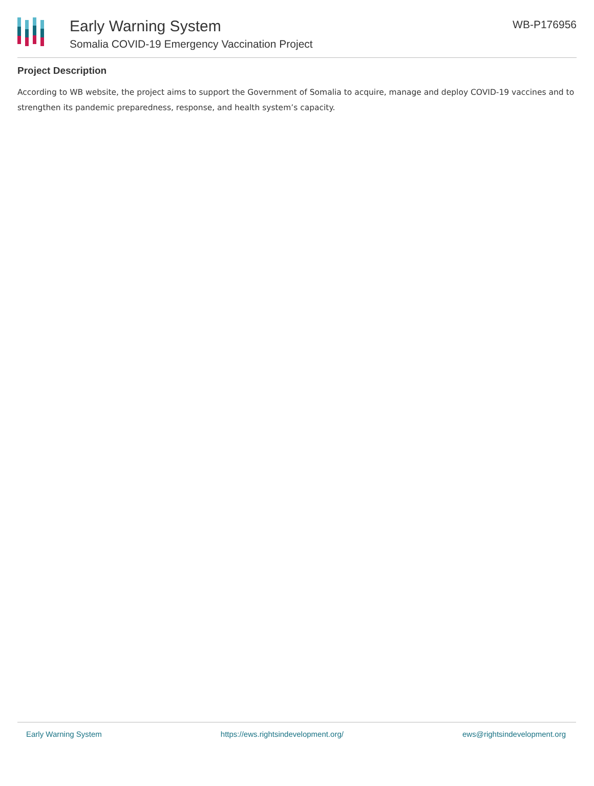Early Warning System
Somalia COVID-19 Emergency Vaccination Project
WB-P176956
Project Description
According to WB website, the project aims to support the Government of Somalia to acquire, manage and deploy COVID-19 vaccines and to strengthen its pandemic preparedness, response, and health system’s capacity.
Early Warning System https://ews.rightsindevelopment.org/ ews@rightsindevelopment.org